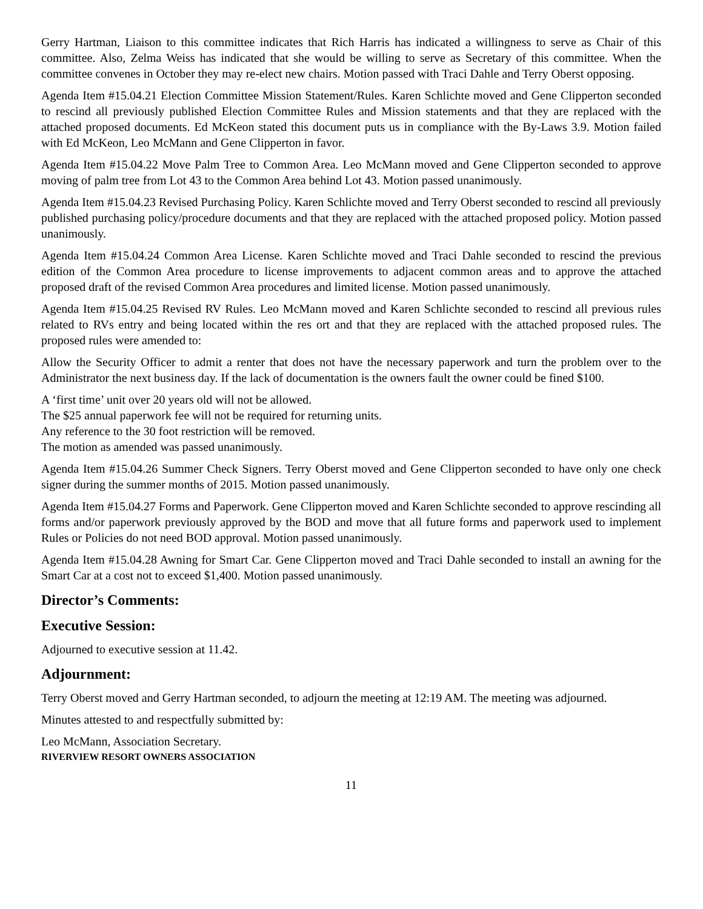Gerry Hartman, Liaison to this committee indicates that Rich Harris has indicated a willingness to serve as Chair of this committee. Also, Zelma Weiss has indicated that she would be willing to serve as Secretary of this committee. When the committee convenes in October they may re-elect new chairs. Motion passed with Traci Dahle and Terry Oberst opposing.
Agenda Item #15.04.21 Election Committee Mission Statement/Rules. Karen Schlichte moved and Gene Clipperton seconded to rescind all previously published Election Committee Rules and Mission statements and that they are replaced with the attached proposed documents. Ed McKeon stated this document puts us in compliance with the By-Laws 3.9. Motion failed with Ed McKeon, Leo McMann and Gene Clipperton in favor.
Agenda Item #15.04.22 Move Palm Tree to Common Area. Leo McMann moved and Gene Clipperton seconded to approve moving of palm tree from Lot 43 to the Common Area behind Lot 43. Motion passed unanimously.
Agenda Item #15.04.23 Revised Purchasing Policy. Karen Schlichte moved and Terry Oberst seconded to rescind all previously published purchasing policy/procedure documents and that they are replaced with the attached proposed policy. Motion passed unanimously.
Agenda Item #15.04.24 Common Area License. Karen Schlichte moved and Traci Dahle seconded to rescind the previous edition of the Common Area procedure to license improvements to adjacent common areas and to approve the attached proposed draft of the revised Common Area procedures and limited license. Motion passed unanimously.
Agenda Item #15.04.25 Revised RV Rules. Leo McMann moved and Karen Schlichte seconded to rescind all previous rules related to RVs entry and being located within the res ort and that they are replaced with the attached proposed rules. The proposed rules were amended to:
Allow the Security Officer to admit a renter that does not have the necessary paperwork and turn the problem over to the Administrator the next business day. If the lack of documentation is the owners fault the owner could be fined $100.
A ‘first time’ unit over 20 years old will not be allowed.
The $25 annual paperwork fee will not be required for returning units.
Any reference to the 30 foot restriction will be removed.
The motion as amended was passed unanimously.
Agenda Item #15.04.26 Summer Check Signers. Terry Oberst moved and Gene Clipperton seconded to have only one check signer during the summer months of 2015. Motion passed unanimously.
Agenda Item #15.04.27 Forms and Paperwork. Gene Clipperton moved and Karen Schlichte seconded to approve rescinding all forms and/or paperwork previously approved by the BOD and move that all future forms and paperwork used to implement Rules or Policies do not need BOD approval. Motion passed unanimously.
Agenda Item #15.04.28 Awning for Smart Car. Gene Clipperton moved and Traci Dahle seconded to install an awning for the Smart Car at a cost not to exceed $1,400. Motion passed unanimously.
Director’s Comments:
Executive Session:
Adjourned to executive session at 11.42.
Adjournment:
Terry Oberst moved and Gerry Hartman seconded, to adjourn the meeting at 12:19 AM. The meeting was adjourned.
Minutes attested to and respectfully submitted by:
Leo McMann, Association Secretary.
RIVERVIEW RESORT OWNERS ASSOCIATION
11